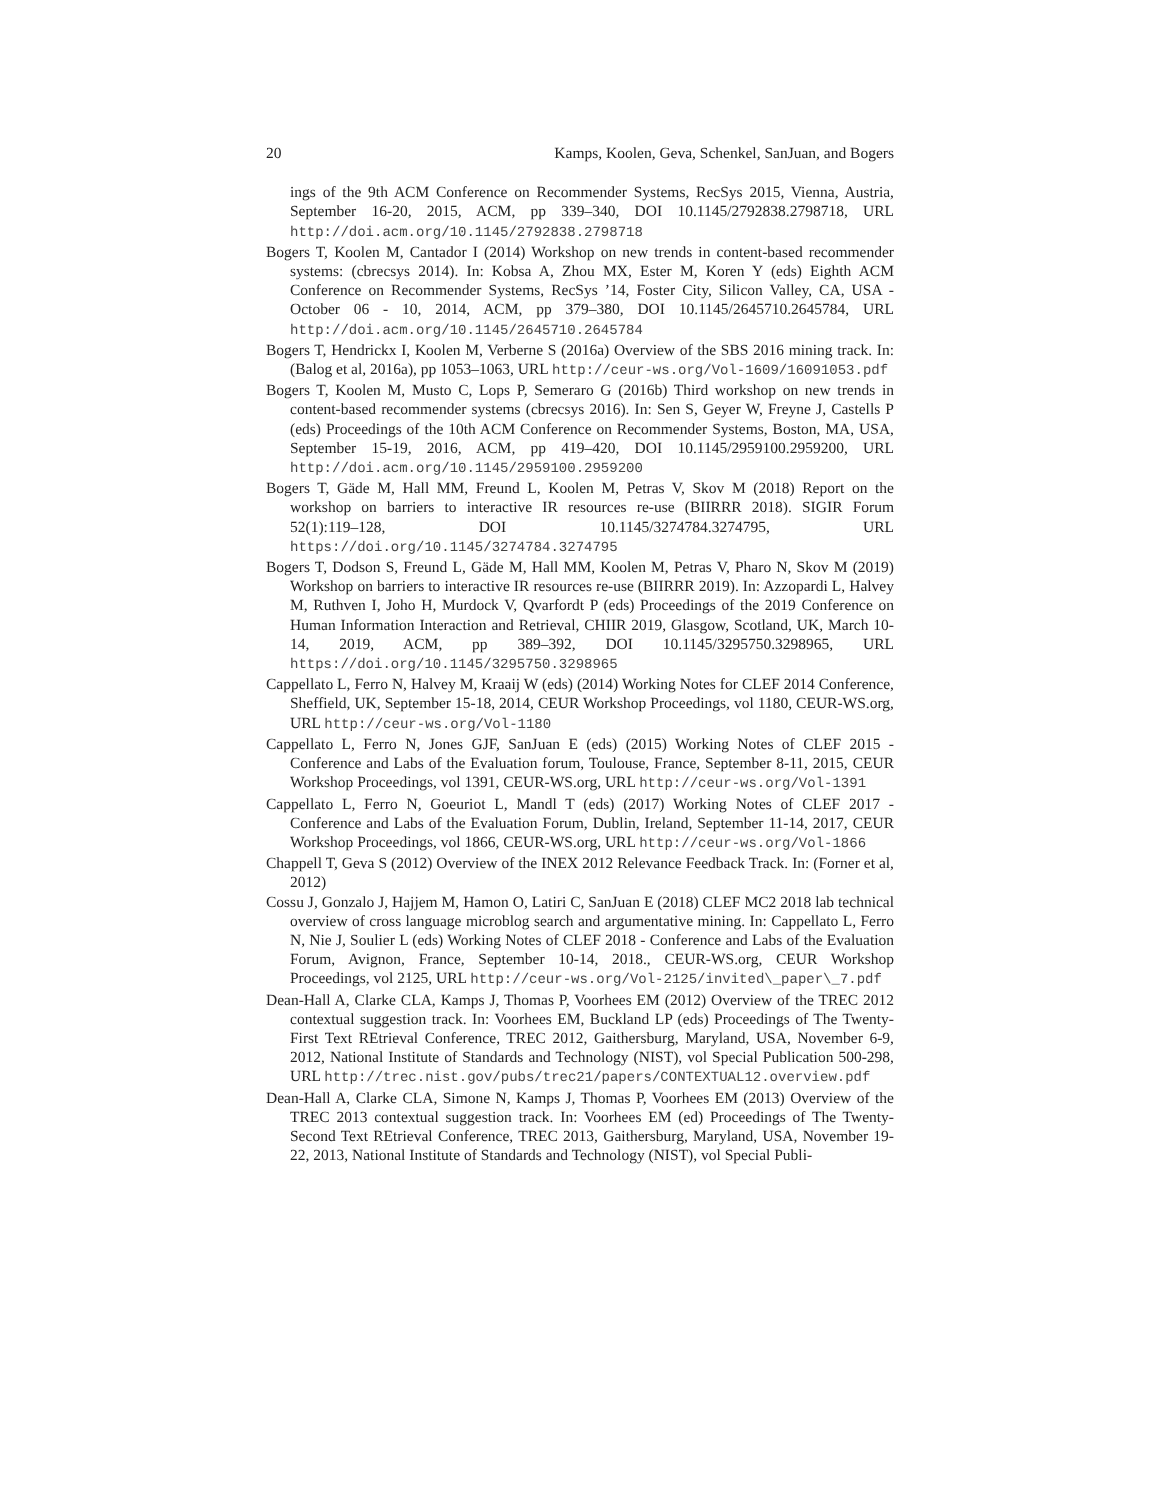20 Kamps, Koolen, Geva, Schenkel, SanJuan, and Bogers
ings of the 9th ACM Conference on Recommender Systems, RecSys 2015, Vienna, Austria, September 16-20, 2015, ACM, pp 339–340, DOI 10.1145/2792838.2798718, URL http://doi.acm.org/10.1145/2792838.2798718
Bogers T, Koolen M, Cantador I (2014) Workshop on new trends in content-based recommender systems: (cbrecsys 2014). In: Kobsa A, Zhou MX, Ester M, Koren Y (eds) Eighth ACM Conference on Recommender Systems, RecSys ’14, Foster City, Silicon Valley, CA, USA - October 06 - 10, 2014, ACM, pp 379–380, DOI 10.1145/2645710.2645784, URL http://doi.acm.org/10.1145/2645710.2645784
Bogers T, Hendrickx I, Koolen M, Verberne S (2016a) Overview of the SBS 2016 mining track. In: (Balog et al, 2016a), pp 1053–1063, URL http://ceur-ws.org/Vol-1609/16091053.pdf
Bogers T, Koolen M, Musto C, Lops P, Semeraro G (2016b) Third workshop on new trends in content-based recommender systems (cbrecsys 2016). In: Sen S, Geyer W, Freyne J, Castells P (eds) Proceedings of the 10th ACM Conference on Recommender Systems, Boston, MA, USA, September 15-19, 2016, ACM, pp 419–420, DOI 10.1145/2959100.2959200, URL http://doi.acm.org/10.1145/2959100.2959200
Bogers T, Gäde M, Hall MM, Freund L, Koolen M, Petras V, Skov M (2018) Report on the workshop on barriers to interactive IR resources re-use (BIIRRR 2018). SIGIR Forum 52(1):119–128, DOI 10.1145/3274784.3274795, URL https://doi.org/10.1145/3274784.3274795
Bogers T, Dodson S, Freund L, Gäde M, Hall MM, Koolen M, Petras V, Pharo N, Skov M (2019) Workshop on barriers to interactive IR resources re-use (BIIRRR 2019). In: Azzopardi L, Halvey M, Ruthven I, Joho H, Murdock V, Qvarfordt P (eds) Proceedings of the 2019 Conference on Human Information Interaction and Retrieval, CHIIR 2019, Glasgow, Scotland, UK, March 10-14, 2019, ACM, pp 389–392, DOI 10.1145/3295750.3298965, URL https://doi.org/10.1145/3295750.3298965
Cappellato L, Ferro N, Halvey M, Kraaij W (eds) (2014) Working Notes for CLEF 2014 Conference, Sheffield, UK, September 15-18, 2014, CEUR Workshop Proceedings, vol 1180, CEUR-WS.org, URL http://ceur-ws.org/Vol-1180
Cappellato L, Ferro N, Jones GJF, SanJuan E (eds) (2015) Working Notes of CLEF 2015 - Conference and Labs of the Evaluation forum, Toulouse, France, September 8-11, 2015, CEUR Workshop Proceedings, vol 1391, CEUR-WS.org, URL http://ceur-ws.org/Vol-1391
Cappellato L, Ferro N, Goeuriot L, Mandl T (eds) (2017) Working Notes of CLEF 2017 - Conference and Labs of the Evaluation Forum, Dublin, Ireland, September 11-14, 2017, CEUR Workshop Proceedings, vol 1866, CEUR-WS.org, URL http://ceur-ws.org/Vol-1866
Chappell T, Geva S (2012) Overview of the INEX 2012 Relevance Feedback Track. In: (Forner et al, 2012)
Cossu J, Gonzalo J, Hajjem M, Hamon O, Latiri C, SanJuan E (2018) CLEF MC2 2018 lab technical overview of cross language microblog search and argumentative mining. In: Cappellato L, Ferro N, Nie J, Soulier L (eds) Working Notes of CLEF 2018 - Conference and Labs of the Evaluation Forum, Avignon, France, September 10-14, 2018., CEUR-WS.org, CEUR Workshop Proceedings, vol 2125, URL http://ceur-ws.org/Vol-2125/invited\_paper\_7.pdf
Dean-Hall A, Clarke CLA, Kamps J, Thomas P, Voorhees EM (2012) Overview of the TREC 2012 contextual suggestion track. In: Voorhees EM, Buckland LP (eds) Proceedings of The Twenty-First Text REtrieval Conference, TREC 2012, Gaithersburg, Maryland, USA, November 6-9, 2012, National Institute of Standards and Technology (NIST), vol Special Publication 500-298, URL http://trec.nist.gov/pubs/trec21/papers/CONTEXTUAL12.overview.pdf
Dean-Hall A, Clarke CLA, Simone N, Kamps J, Thomas P, Voorhees EM (2013) Overview of the TREC 2013 contextual suggestion track. In: Voorhees EM (ed) Proceedings of The Twenty-Second Text REtrieval Conference, TREC 2013, Gaithersburg, Maryland, USA, November 19-22, 2013, National Institute of Standards and Technology (NIST), vol Special Publi-